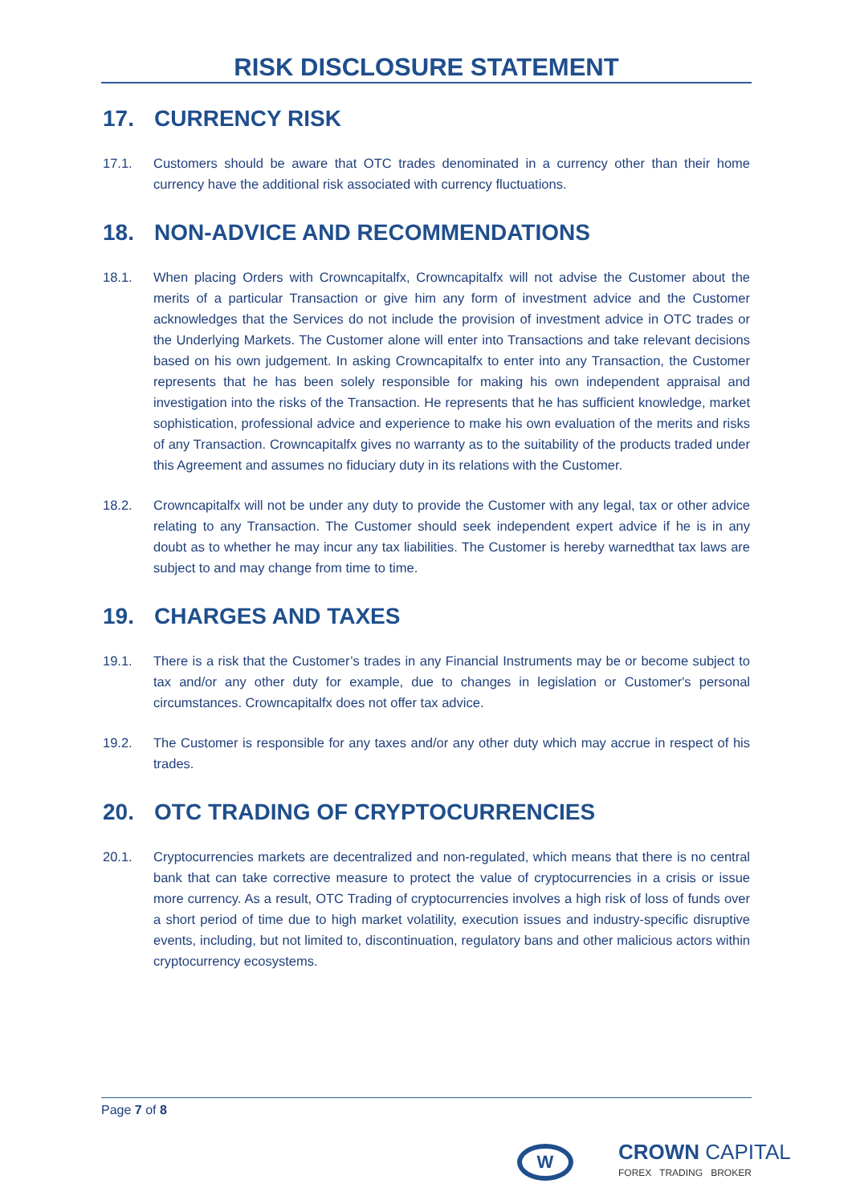RISK DISCLOSURE STATEMENT
17. CURRENCY RISK
17.1. Customers should be aware that OTC trades denominated in a currency other than their home currency have the additional risk associated with currency fluctuations.
18. NON-ADVICE AND RECOMMENDATIONS
18.1. When placing Orders with Crowncapitalfx, Crowncapitalfx will not advise the Customer about the merits of a particular Transaction or give him any form of investment advice and the Customer acknowledges that the Services do not include the provision of investment advice in OTC trades or the Underlying Markets. The Customer alone will enter into Transactions and take relevant decisions based on his own judgement. In asking Crowncapitalfx to enter into any Transaction, the Customer represents that he has been solely responsible for making his own independent appraisal and investigation into the risks of the Transaction. He represents that he has sufficient knowledge, market sophistication, professional advice and experience to make his own evaluation of the merits and risks of any Transaction. Crowncapitalfx gives no warranty as to the suitability of the products traded under this Agreement and assumes no fiduciary duty in its relations with the Customer.
18.2. Crowncapitalfx will not be under any duty to provide the Customer with any legal, tax or other advice relating to any Transaction. The Customer should seek independent expert advice if he is in any doubt as to whether he may incur any tax liabilities. The Customer is hereby warnedthat tax laws are subject to and may change from time to time.
19. CHARGES AND TAXES
19.1. There is a risk that the Customer’s trades in any Financial Instruments may be or become subject to tax and/or any other duty for example, due to changes in legislation or Customer's personal circumstances. Crowncapitalfx does not offer tax advice.
19.2. The Customer is responsible for any taxes and/or any other duty which may accrue in respect of his trades.
20. OTC TRADING OF CRYPTOCURRENCIES
20.1. Cryptocurrencies markets are decentralized and non-regulated, which means that there is no central bank that can take corrective measure to protect the value of cryptocurrencies in a crisis or issue more currency. As a result, OTC Trading of cryptocurrencies involves a high risk of loss of funds over a short period of time due to high market volatility, execution issues and industry-specific disruptive events, including, but not limited to, discontinuation, regulatory bans and other malicious actors within cryptocurrency ecosystems.
Page 7 of 8
W
CROWN CAPITAL
FOREX TRADING BROKER